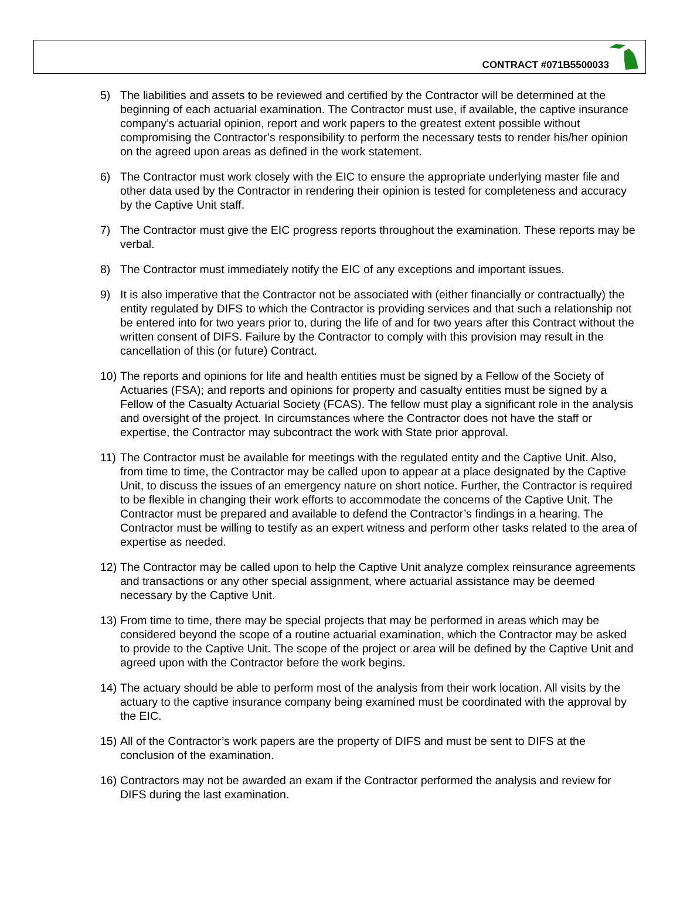CONTRACT #071B5500033
5) The liabilities and assets to be reviewed and certified by the Contractor will be determined at the beginning of each actuarial examination. The Contractor must use, if available, the captive insurance company’s actuarial opinion, report and work papers to the greatest extent possible without compromising the Contractor’s responsibility to perform the necessary tests to render his/her opinion on the agreed upon areas as defined in the work statement.
6) The Contractor must work closely with the EIC to ensure the appropriate underlying master file and other data used by the Contractor in rendering their opinion is tested for completeness and accuracy by the Captive Unit staff.
7) The Contractor must give the EIC progress reports throughout the examination. These reports may be verbal.
8) The Contractor must immediately notify the EIC of any exceptions and important issues.
9) It is also imperative that the Contractor not be associated with (either financially or contractually) the entity regulated by DIFS to which the Contractor is providing services and that such a relationship not be entered into for two years prior to, during the life of and for two years after this Contract without the written consent of DIFS. Failure by the Contractor to comply with this provision may result in the cancellation of this (or future) Contract.
10) The reports and opinions for life and health entities must be signed by a Fellow of the Society of Actuaries (FSA); and reports and opinions for property and casualty entities must be signed by a Fellow of the Casualty Actuarial Society (FCAS). The fellow must play a significant role in the analysis and oversight of the project. In circumstances where the Contractor does not have the staff or expertise, the Contractor may subcontract the work with State prior approval.
11) The Contractor must be available for meetings with the regulated entity and the Captive Unit. Also, from time to time, the Contractor may be called upon to appear at a place designated by the Captive Unit, to discuss the issues of an emergency nature on short notice. Further, the Contractor is required to be flexible in changing their work efforts to accommodate the concerns of the Captive Unit. The Contractor must be prepared and available to defend the Contractor’s findings in a hearing. The Contractor must be willing to testify as an expert witness and perform other tasks related to the area of expertise as needed.
12) The Contractor may be called upon to help the Captive Unit analyze complex reinsurance agreements and transactions or any other special assignment, where actuarial assistance may be deemed necessary by the Captive Unit.
13) From time to time, there may be special projects that may be performed in areas which may be considered beyond the scope of a routine actuarial examination, which the Contractor may be asked to provide to the Captive Unit. The scope of the project or area will be defined by the Captive Unit and agreed upon with the Contractor before the work begins.
14) The actuary should be able to perform most of the analysis from their work location. All visits by the actuary to the captive insurance company being examined must be coordinated with the approval by the EIC.
15) All of the Contractor’s work papers are the property of DIFS and must be sent to DIFS at the conclusion of the examination.
16) Contractors may not be awarded an exam if the Contractor performed the analysis and review for DIFS during the last examination.